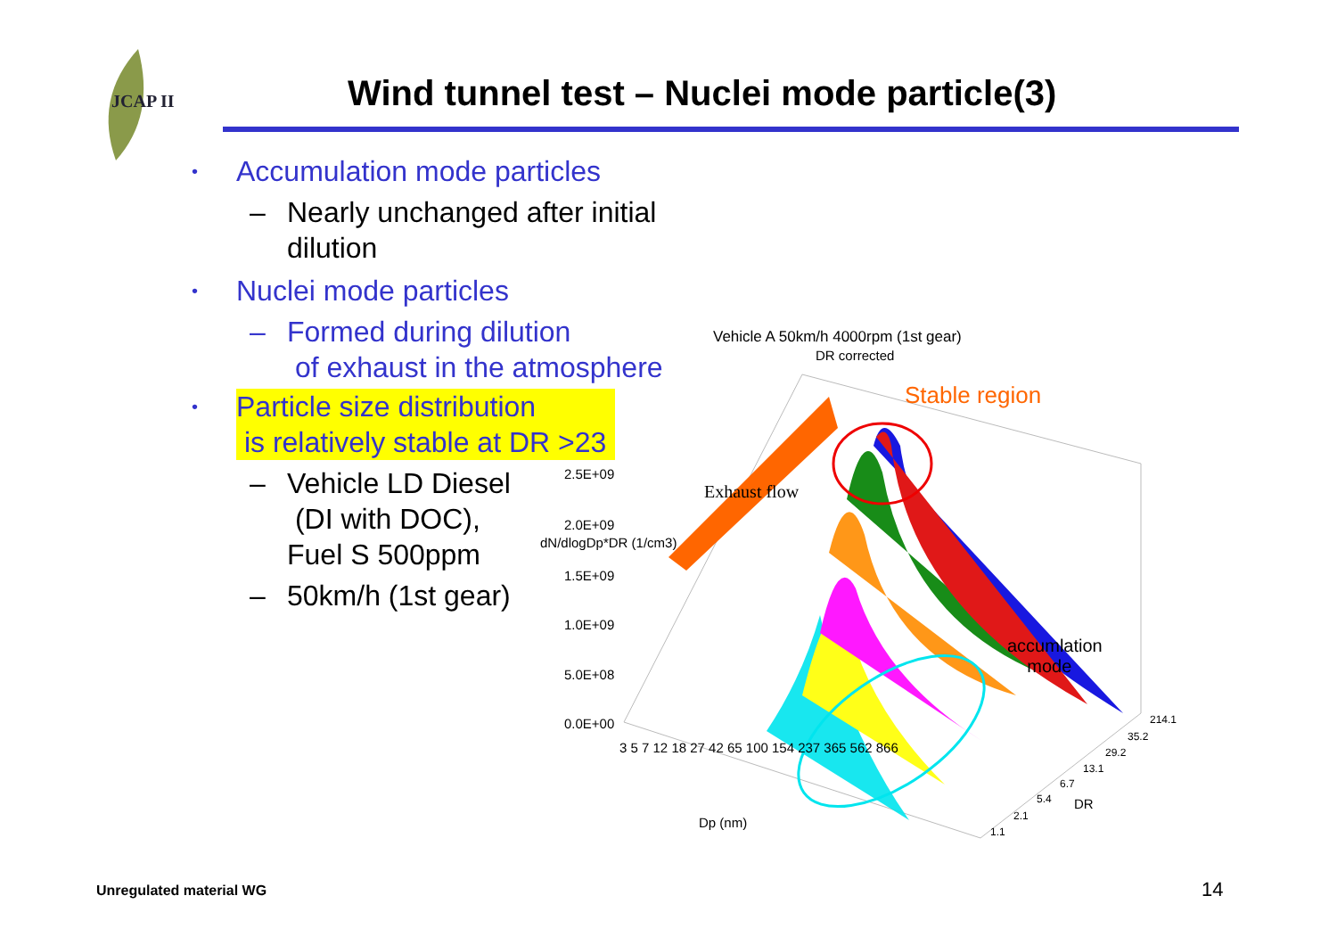JCAP II
Wind tunnel test – Nuclei mode particle(3)
• Accumulation mode particles
– Nearly unchanged after initial dilution
• Nuclei mode particles
– Formed during dilution
of exhaust in the atmosphere
• Particle size distribution
is relatively stable at DR >23
– Vehicle LD Diesel
(DI with DOC),
Fuel S 500ppm
– 50km/h (1st gear)
Vehicle A 50km/h 4000rpm (1st gear)
DR corrected
Stable region
Exhaust flow
2.5E+09
2.0E+09
1.5E+09
1.0E+09
5.0E+08
0.0E+00
dN/dlogDp*DR (1/cm3)
accumlation
mode
3 5 7 12 18 27 42 65 100 154 237 365 562 866
Dp (nm)
214.1
35.2
29.2
13.1
6.7
5.4
2.1
1.1
DR
Unregulated material WG 14